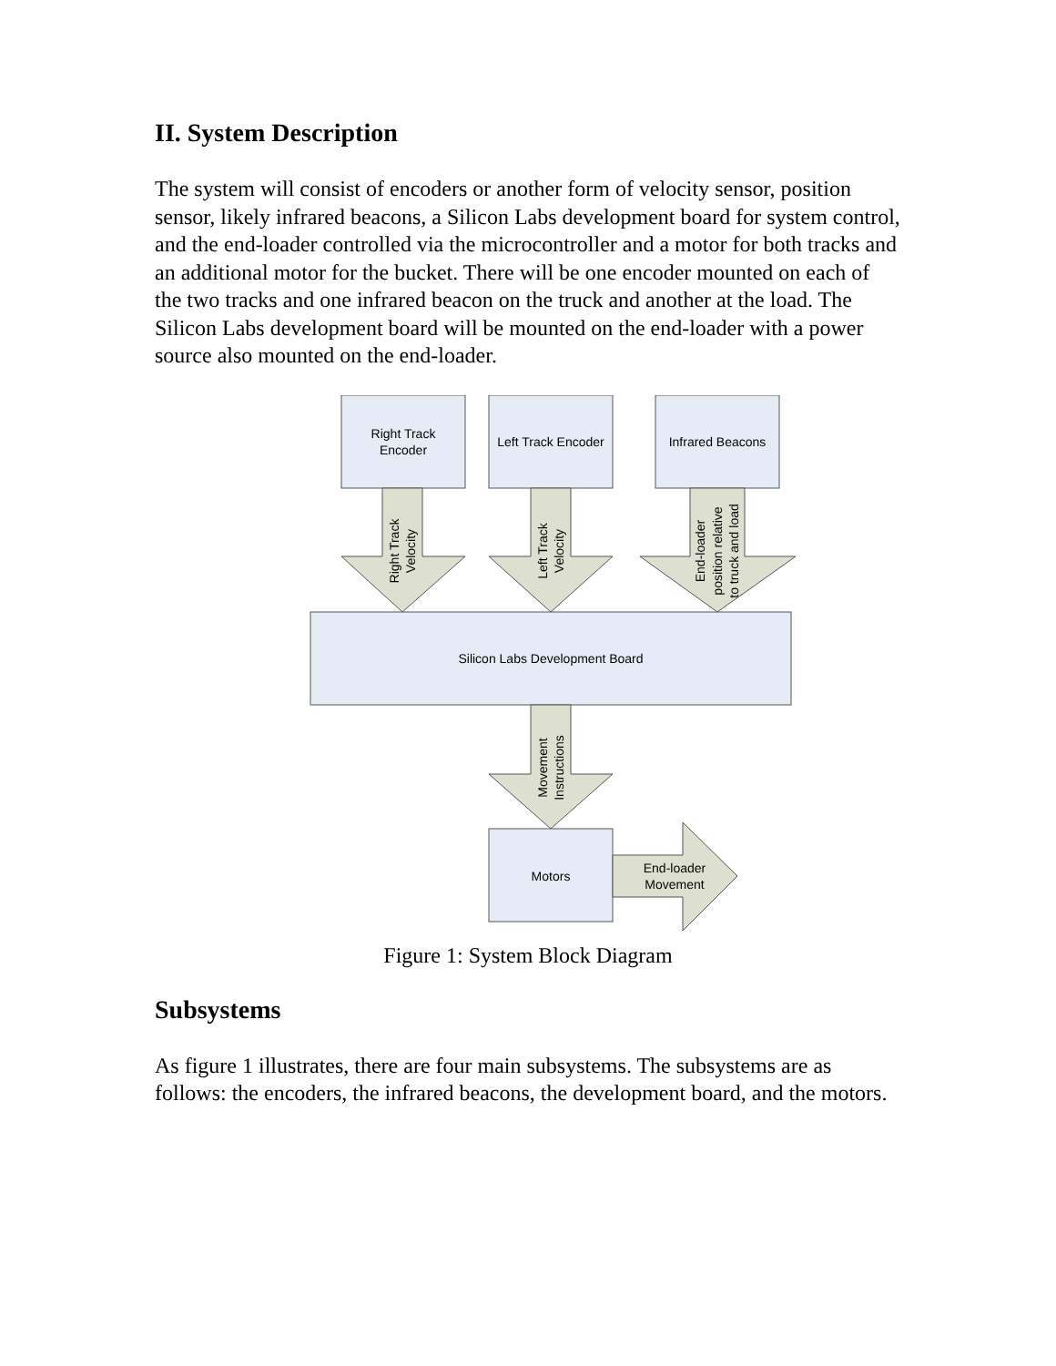II. System Description
The system will consist of encoders or another form of velocity sensor, position sensor, likely infrared beacons, a Silicon Labs development board for system control, and the end-loader controlled via the microcontroller and a motor for both tracks and an additional motor for the bucket. There will be one encoder mounted on each of the two tracks and one infrared beacon on the truck and another at the load. The Silicon Labs development board will be mounted on the end-loader with a power source also mounted on the end-loader.
Right Track
Encoder
Left Track Encoder
Infrared Beacons
Silicon Labs Development Board
Motors
End-loader
Movement
Right Track
Velocity
Left Track
Velocity
End-loader
position relative
to truck and load
Movement
Instructions
Figure 1: System Block Diagram
Subsystems
As figure 1 illustrates, there are four main subsystems. The subsystems are as follows: the encoders, the infrared beacons, the development board, and the motors.